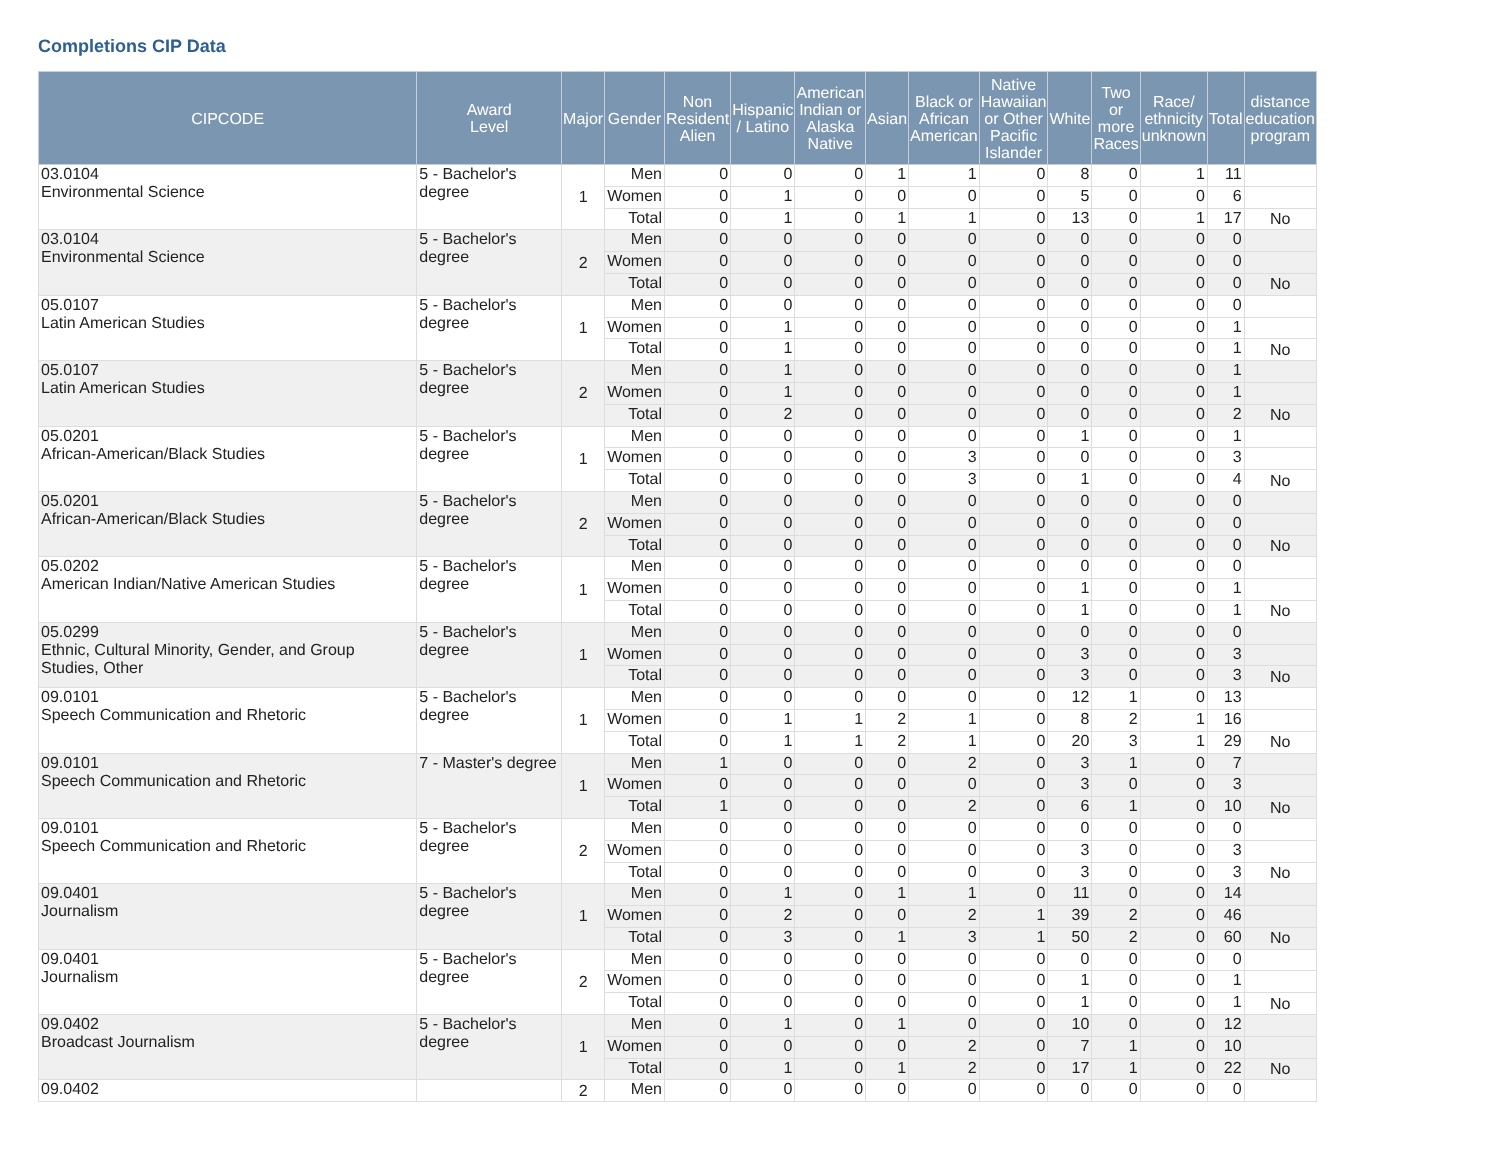Completions CIP Data
| CIPCODE | Award Level | Major | Gender | Non Resident Alien | Hispanic / Latino | American Indian or Alaska Native | Asian | Black or African American | Native Hawaiian or Other Pacific Islander | White | Two or more Races | Race/ ethnicity unknown | Total | distance education program |
| --- | --- | --- | --- | --- | --- | --- | --- | --- | --- | --- | --- | --- | --- | --- |
| 03.0104 Environmental Science | 5 - Bachelor's degree | 1 | Men | 0 | 0 | 0 | 1 | 1 | 0 | 8 | 0 | 1 | 11 | |
| | | | Women | 0 | 1 | 0 | 0 | 0 | 0 | 5 | 0 | 0 | 6 | |
| | | | Total | 0 | 1 | 0 | 1 | 1 | 0 | 13 | 0 | 1 | 17 | No |
| 03.0104 Environmental Science | 5 - Bachelor's degree | 2 | Men | 0 | 0 | 0 | 0 | 0 | 0 | 0 | 0 | 0 | 0 | |
| | | | Women | 0 | 0 | 0 | 0 | 0 | 0 | 0 | 0 | 0 | 0 | |
| | | | Total | 0 | 0 | 0 | 0 | 0 | 0 | 0 | 0 | 0 | 0 | No |
| 05.0107 Latin American Studies | 5 - Bachelor's degree | 1 | Men | 0 | 0 | 0 | 0 | 0 | 0 | 0 | 0 | 0 | 0 | |
| | | | Women | 0 | 1 | 0 | 0 | 0 | 0 | 0 | 0 | 0 | 1 | |
| | | | Total | 0 | 1 | 0 | 0 | 0 | 0 | 0 | 0 | 0 | 1 | No |
| 05.0107 Latin American Studies | 5 - Bachelor's degree | 2 | Men | 0 | 1 | 0 | 0 | 0 | 0 | 0 | 0 | 0 | 1 | |
| | | | Women | 0 | 1 | 0 | 0 | 0 | 0 | 0 | 0 | 0 | 1 | |
| | | | Total | 0 | 2 | 0 | 0 | 0 | 0 | 0 | 0 | 0 | 2 | No |
| 05.0201 African-American/Black Studies | 5 - Bachelor's degree | 1 | Men | 0 | 0 | 0 | 0 | 0 | 0 | 1 | 0 | 0 | 1 | |
| | | | Women | 0 | 0 | 0 | 0 | 3 | 0 | 0 | 0 | 0 | 3 | |
| | | | Total | 0 | 0 | 0 | 0 | 3 | 0 | 1 | 0 | 0 | 4 | No |
| 05.0201 African-American/Black Studies | 5 - Bachelor's degree | 2 | Men | 0 | 0 | 0 | 0 | 0 | 0 | 0 | 0 | 0 | 0 | |
| | | | Women | 0 | 0 | 0 | 0 | 0 | 0 | 0 | 0 | 0 | 0 | |
| | | | Total | 0 | 0 | 0 | 0 | 0 | 0 | 0 | 0 | 0 | 0 | No |
| 05.0202 American Indian/Native American Studies | 5 - Bachelor's degree | 1 | Men | 0 | 0 | 0 | 0 | 0 | 0 | 0 | 0 | 0 | 0 | |
| | | | Women | 0 | 0 | 0 | 0 | 0 | 0 | 1 | 0 | 0 | 1 | |
| | | | Total | 0 | 0 | 0 | 0 | 0 | 0 | 1 | 0 | 0 | 1 | No |
| 05.0299 Ethnic, Cultural Minority, Gender, and Group Studies, Other | 5 - Bachelor's degree | 1 | Men | 0 | 0 | 0 | 0 | 0 | 0 | 0 | 0 | 0 | 0 | |
| | | | Women | 0 | 0 | 0 | 0 | 0 | 0 | 3 | 0 | 0 | 3 | |
| | | | Total | 0 | 0 | 0 | 0 | 0 | 0 | 3 | 0 | 0 | 3 | No |
| 09.0101 Speech Communication and Rhetoric | 5 - Bachelor's degree | 1 | Men | 0 | 0 | 0 | 0 | 0 | 0 | 12 | 1 | 0 | 13 | |
| | | | Women | 0 | 1 | 1 | 2 | 1 | 0 | 8 | 2 | 1 | 16 | |
| | | | Total | 0 | 1 | 1 | 2 | 1 | 0 | 20 | 3 | 1 | 29 | No |
| 09.0101 Speech Communication and Rhetoric | 7 - Master's degree | 1 | Men | 1 | 0 | 0 | 0 | 2 | 0 | 3 | 1 | 0 | 7 | |
| | | | Women | 0 | 0 | 0 | 0 | 0 | 0 | 3 | 0 | 0 | 3 | |
| | | | Total | 1 | 0 | 0 | 0 | 2 | 0 | 6 | 1 | 0 | 10 | No |
| 09.0101 Speech Communication and Rhetoric | 5 - Bachelor's degree | 2 | Men | 0 | 0 | 0 | 0 | 0 | 0 | 0 | 0 | 0 | 0 | |
| | | | Women | 0 | 0 | 0 | 0 | 0 | 0 | 3 | 0 | 0 | 3 | |
| | | | Total | 0 | 0 | 0 | 0 | 0 | 0 | 3 | 0 | 0 | 3 | No |
| 09.0401 Journalism | 5 - Bachelor's degree | 1 | Men | 0 | 1 | 0 | 1 | 1 | 0 | 11 | 0 | 0 | 14 | |
| | | | Women | 0 | 2 | 0 | 0 | 2 | 1 | 39 | 2 | 0 | 46 | |
| | | | Total | 0 | 3 | 0 | 1 | 3 | 1 | 50 | 2 | 0 | 60 | No |
| 09.0401 Journalism | 5 - Bachelor's degree | 2 | Men | 0 | 0 | 0 | 0 | 0 | 0 | 0 | 0 | 0 | 0 | |
| | | | Women | 0 | 0 | 0 | 0 | 0 | 0 | 1 | 0 | 0 | 1 | |
| | | | Total | 0 | 0 | 0 | 0 | 0 | 0 | 1 | 0 | 0 | 1 | No |
| 09.0402 Broadcast Journalism | 5 - Bachelor's degree | 1 | Men | 0 | 1 | 0 | 1 | 0 | 0 | 10 | 0 | 0 | 12 | |
| | | | Women | 0 | 0 | 0 | 0 | 2 | 0 | 7 | 1 | 0 | 10 | |
| | | | Total | 0 | 1 | 0 | 1 | 2 | 0 | 17 | 1 | 0 | 22 | No |
| 09.0402 | | 2 | Men | 0 | 0 | 0 | 0 | 0 | 0 | 0 | 0 | 0 | 0 | |